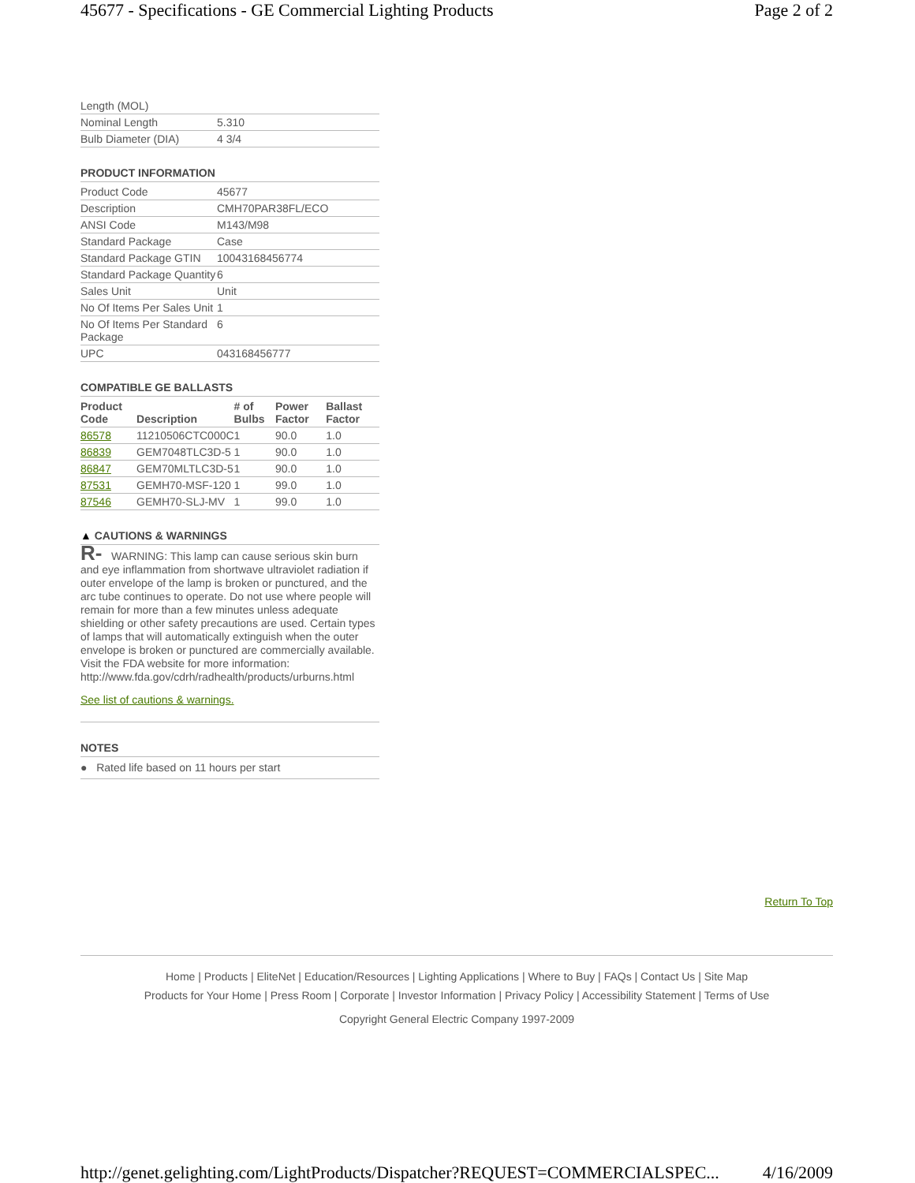45677 - Specifications - GE Commercial Lighting Products Page 2 of 2
| Length (MOL) | |
| Nominal Length | 5.310 |
| Bulb Diameter (DIA) | 4 3/4 |
PRODUCT INFORMATION
| Product Code | 45677 |
| Description | CMH70PAR38FL/ECO |
| ANSI Code | M143/M98 |
| Standard Package | Case |
| Standard Package GTIN | 10043168456774 |
| Standard Package Quantity | 6 |
| Sales Unit | Unit |
| No Of Items Per Sales Unit | 1 |
| No Of Items Per Standard Package | 6 |
| UPC | 043168456777 |
COMPATIBLE GE BALLASTS
| Product Code | Description | # of Bulbs | Power Factor | Ballast Factor |
| --- | --- | --- | --- | --- |
| 86578 | 11210506CTC000C | 1 | 90.0 | 1.0 |
| 86839 | GEM7048TLC3D-5 | 1 | 90.0 | 1.0 |
| 86847 | GEM70MLTLC3D-5 | 1 | 90.0 | 1.0 |
| 87531 | GEMH70-MSF-120 | 1 | 99.0 | 1.0 |
| 87546 | GEMH70-SLJ-MV | 1 | 99.0 | 1.0 |
▲ CAUTIONS & WARNINGS
R- WARNING: This lamp can cause serious skin burn and eye inflammation from shortwave ultraviolet radiation if outer envelope of the lamp is broken or punctured, and the arc tube continues to operate. Do not use where people will remain for more than a few minutes unless adequate shielding or other safety precautions are used. Certain types of lamps that will automatically extinguish when the outer envelope is broken or punctured are commercially available. Visit the FDA website for more information: http://www.fda.gov/cdrh/radhealth/products/urburns.html
See list of cautions & warnings.
NOTES
● Rated life based on 11 hours per start
Return To Top
Home | Products | EliteNet | Education/Resources | Lighting Applications | Where to Buy | FAQs | Contact Us | Site Map
Products for Your Home | Press Room | Corporate | Investor Information | Privacy Policy | Accessibility Statement | Terms of Use
Copyright General Electric Company 1997-2009
http://genet.gelighting.com/LightProducts/Dispatcher?REQUEST=COMMERCIALSPEC... 4/16/2009